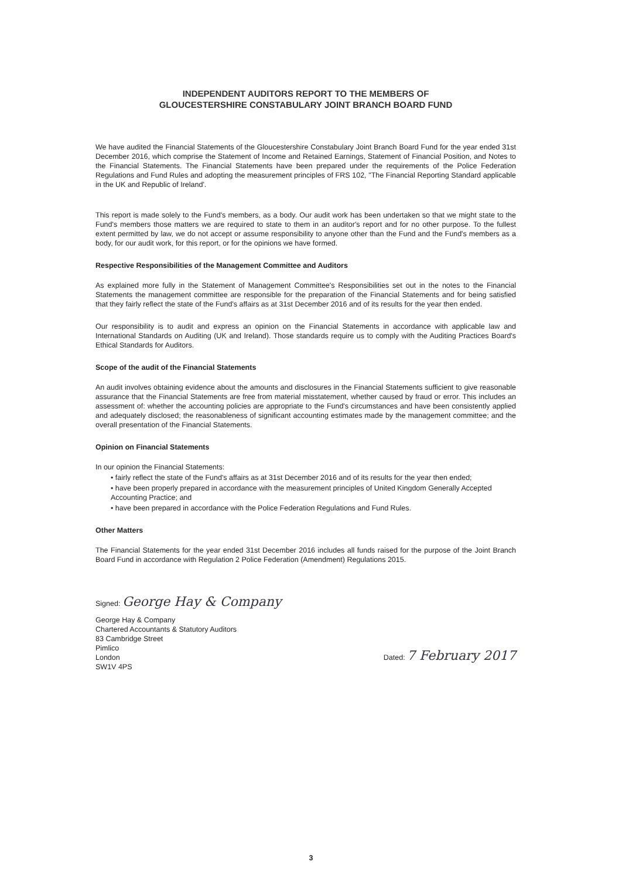INDEPENDENT AUDITORS REPORT TO THE MEMBERS OF
GLOUCESTERSHIRE CONSTABULARY JOINT BRANCH BOARD FUND
We have audited the Financial Statements of the Gloucestershire Constabulary Joint Branch Board Fund for the year ended 31st December 2016, which comprise the Statement of Income and Retained Earnings, Statement of Financial Position, and Notes to the Financial Statements. The Financial Statements have been prepared under the requirements of the Police Federation Regulations and Fund Rules and adopting the measurement principles of FRS 102, "The Financial Reporting Standard applicable in the UK and Republic of Ireland'.
This report is made solely to the Fund's members, as a body. Our audit work has been undertaken so that we might state to the Fund's members those matters we are required to state to them in an auditor's report and for no other purpose. To the fullest extent permitted by law, we do not accept or assume responsibility to anyone other than the Fund and the Fund's members as a body, for our audit work, for this report, or for the opinions we have formed.
Respective Responsibilities of the Management Committee and Auditors
As explained more fully in the Statement of Management Committee's Responsibilities set out in the notes to the Financial Statements the management committee are responsible for the preparation of the Financial Statements and for being satisfied that they fairly reflect the state of the Fund's affairs as at 31st December 2016 and of its results for the year then ended.
Our responsibility is to audit and express an opinion on the Financial Statements in accordance with applicable law and International Standards on Auditing (UK and Ireland). Those standards require us to comply with the Auditing Practices Board's Ethical Standards for Auditors.
Scope of the audit of the Financial Statements
An audit involves obtaining evidence about the amounts and disclosures in the Financial Statements sufficient to give reasonable assurance that the Financial Statements are free from material misstatement, whether caused by fraud or error. This includes an assessment of: whether the accounting policies are appropriate to the Fund's circumstances and have been consistently applied and adequately disclosed; the reasonableness of significant accounting estimates made by the management committee; and the overall presentation of the Financial Statements.
Opinion on Financial Statements
In our opinion the Financial Statements:
• fairly reflect the state of the Fund's affairs as at 31st December 2016 and of its results for the year then ended;
• have been properly prepared in accordance with the measurement principles of United Kingdom Generally Accepted Accounting Practice; and
• have been prepared in accordance with the Police Federation Regulations and Fund Rules.
Other Matters
The Financial Statements for the year ended 31st December 2016 includes all funds raised for the purpose of the Joint Branch Board Fund in accordance with Regulation 2 Police Federation (Amendment) Regulations 2015.
Signed: George Hay & Company
George Hay & Company
Chartered Accountants & Statutory Auditors
83 Cambridge Street
Pimlico
London
SW1V 4PS
Dated: 7 February 2017
3